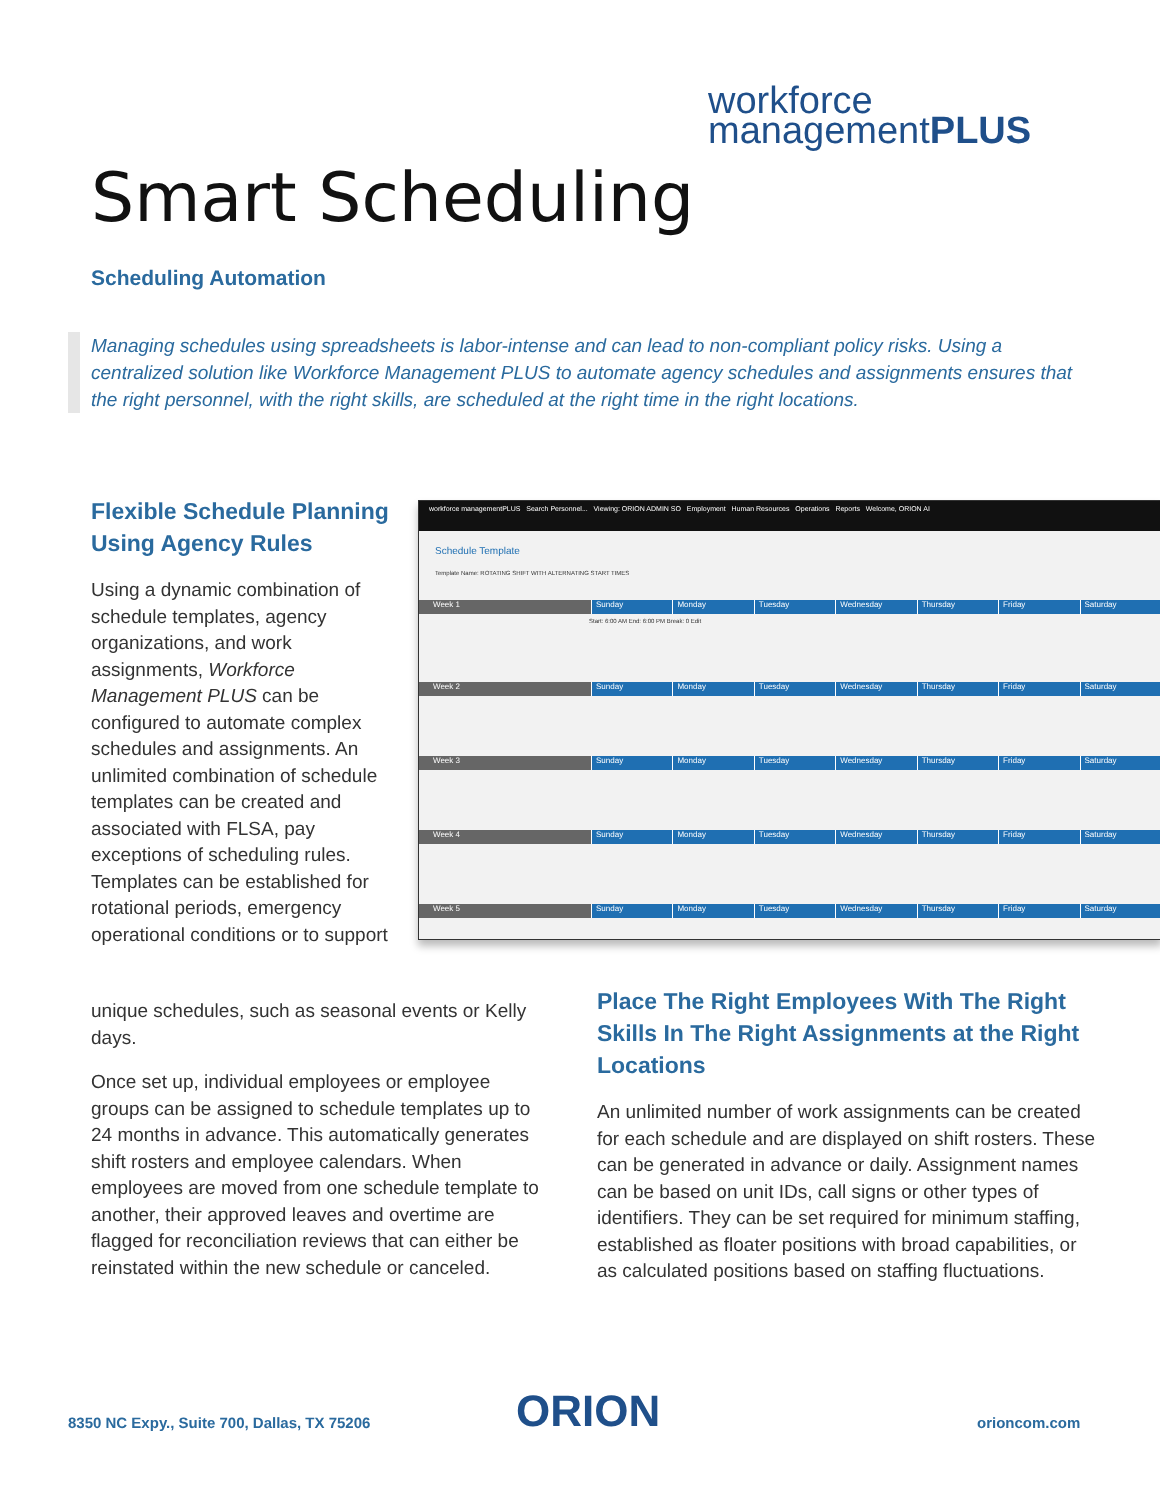workforce
managementPLUS
Smart Scheduling
Scheduling Automation
Managing schedules using spreadsheets is labor-intense and can lead to non-compliant policy risks. Using a centralized solution like Workforce Management PLUS to automate agency schedules and assignments ensures that the right personnel, with the right skills, are scheduled at the right time in the right locations.
Flexible Schedule Planning Using Agency Rules
Using a dynamic combination of schedule templates, agency organizations, and work assignments, Workforce Management PLUS can be configured to automate complex schedules and assignments. An unlimited combination of schedule templates can be created and associated with FLSA, pay exceptions of scheduling rules. Templates can be established for rotational periods, emergency operational conditions or to support
unique schedules, such as seasonal events or Kelly days.
Once set up, individual employees or employee groups can be assigned to schedule templates up to 24 months in advance. This automatically generates shift rosters and employee calendars. When employees are moved from one schedule template to another, their approved leaves and overtime are flagged for reconciliation reviews that can either be reinstated within the new schedule or canceled.
workforce managementPLUS Search Personnel... Viewing: ORION ADMIN SO Employment Human Resources Operations Reports Welcome, ORION AI
Schedule Template
Template Name: ROTATING SHIFT WITH ALTERNATING START TIMES
Week 1 Sunday Monday Tuesday Wednesday Thursday Friday Saturday
Start: 6:00 AM End: 6:00 PM Break: 0 Edit
Week 2 Sunday Monday Tuesday Wednesday Thursday Friday Saturday
Week 3 Sunday Monday Tuesday Wednesday Thursday Friday Saturday
Week 4 Sunday Monday Tuesday Wednesday Thursday Friday Saturday
Week 5 Sunday Monday Tuesday Wednesday Thursday Friday Saturday
Place The Right Employees With The Right Skills In The Right Assignments at the Right Locations
An unlimited number of work assignments can be created for each schedule and are displayed on shift rosters. These can be generated in advance or daily. Assignment names can be based on unit IDs, call signs or other types of identifiers. They can be set required for minimum staffing, established as floater positions with broad capabilities, or as calculated positions based on staffing fluctuations.
8350 NC Expy., Suite 700, Dallas, TX 75206
ORION orioncom.com